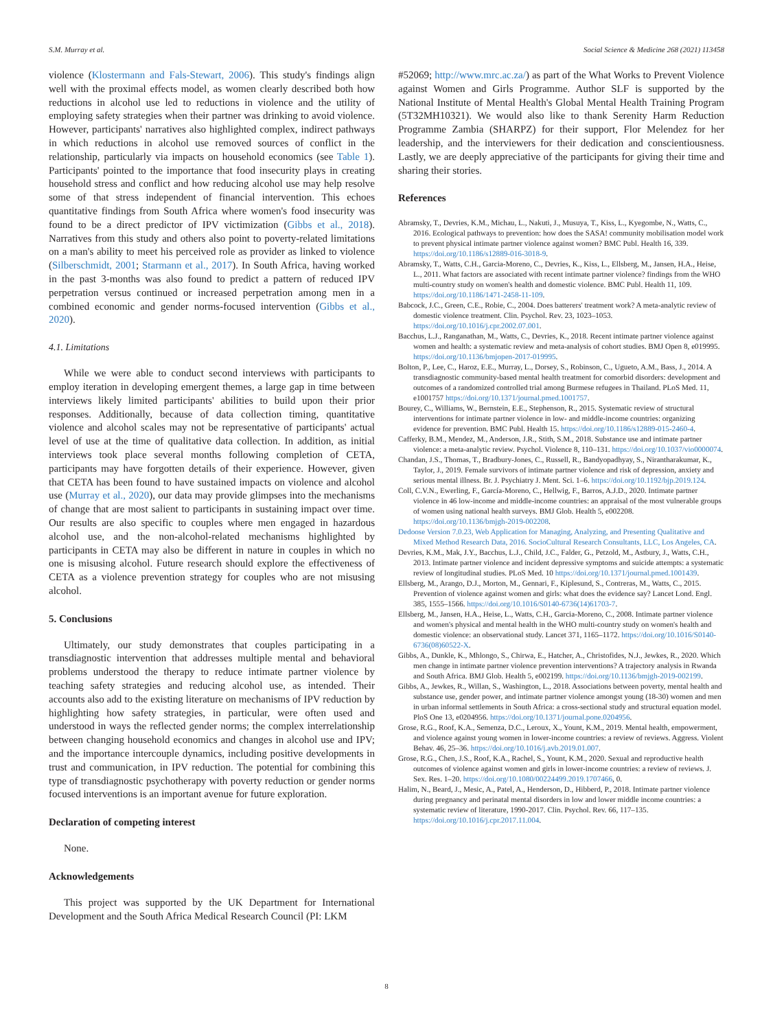S.M. Murray et al. Social Science & Medicine 268 (2021) 113458
violence (Klostermann and Fals-Stewart, 2006). This study's findings align well with the proximal effects model, as women clearly described both how reductions in alcohol use led to reductions in violence and the utility of employing safety strategies when their partner was drinking to avoid violence. However, participants' narratives also highlighted complex, indirect pathways in which reductions in alcohol use removed sources of conflict in the relationship, particularly via impacts on household economics (see Table 1). Participants' pointed to the importance that food insecurity plays in creating household stress and conflict and how reducing alcohol use may help resolve some of that stress independent of financial intervention. This echoes quantitative findings from South Africa where women's food insecurity was found to be a direct predictor of IPV victimization (Gibbs et al., 2018). Narratives from this study and others also point to poverty-related limitations on a man's ability to meet his perceived role as provider as linked to violence (Silberschmidt, 2001; Starmann et al., 2017). In South Africa, having worked in the past 3-months was also found to predict a pattern of reduced IPV perpetration versus continued or increased perpetration among men in a combined economic and gender norms-focused intervention (Gibbs et al., 2020).
4.1. Limitations
While we were able to conduct second interviews with participants to employ iteration in developing emergent themes, a large gap in time between interviews likely limited participants' abilities to build upon their prior responses. Additionally, because of data collection timing, quantitative violence and alcohol scales may not be representative of participants' actual level of use at the time of qualitative data collection. In addition, as initial interviews took place several months following completion of CETA, participants may have forgotten details of their experience. However, given that CETA has been found to have sustained impacts on violence and alcohol use (Murray et al., 2020), our data may provide glimpses into the mechanisms of change that are most salient to participants in sustaining impact over time. Our results are also specific to couples where men engaged in hazardous alcohol use, and the non-alcohol-related mechanisms highlighted by participants in CETA may also be different in nature in couples in which no one is misusing alcohol. Future research should explore the effectiveness of CETA as a violence prevention strategy for couples who are not misusing alcohol.
5. Conclusions
Ultimately, our study demonstrates that couples participating in a transdiagnostic intervention that addresses multiple mental and behavioral problems understood the therapy to reduce intimate partner violence by teaching safety strategies and reducing alcohol use, as intended. Their accounts also add to the existing literature on mechanisms of IPV reduction by highlighting how safety strategies, in particular, were often used and understood in ways the reflected gender norms; the complex interrelationship between changing household economics and changes in alcohol use and IPV; and the importance intercouple dynamics, including positive developments in trust and communication, in IPV reduction. The potential for combining this type of transdiagnostic psychotherapy with poverty reduction or gender norms focused interventions is an important avenue for future exploration.
Declaration of competing interest
None.
Acknowledgements
This project was supported by the UK Department for International Development and the South Africa Medical Research Council (PI: LKM
#52069; http://www.mrc.ac.za/) as part of the What Works to Prevent Violence against Women and Girls Programme. Author SLF is supported by the National Institute of Mental Health's Global Mental Health Training Program (5T32MH10321). We would also like to thank Serenity Harm Reduction Programme Zambia (SHARPZ) for their support, Flor Melendez for her leadership, and the interviewers for their dedication and conscientiousness. Lastly, we are deeply appreciative of the participants for giving their time and sharing their stories.
References
Abramsky, T., Devries, K.M., Michau, L., Nakuti, J., Musuya, T., Kiss, L., Kyegombe, N., Watts, C., 2016. Ecological pathways to prevention: how does the SASA! community mobilisation model work to prevent physical intimate partner violence against women? BMC Publ. Health 16, 339. https://doi.org/10.1186/s12889-016-3018-9.
Abramsky, T., Watts, C.H., Garcia-Moreno, C., Devries, K., Kiss, L., Ellsberg, M., Jansen, H.A., Heise, L., 2011. What factors are associated with recent intimate partner violence? findings from the WHO multi-country study on women's health and domestic violence. BMC Publ. Health 11, 109. https://doi.org/10.1186/1471-2458-11-109.
Babcock, J.C., Green, C.E., Robie, C., 2004. Does batterers' treatment work? A meta-analytic review of domestic violence treatment. Clin. Psychol. Rev. 23, 1023–1053. https://doi.org/10.1016/j.cpr.2002.07.001.
Bacchus, L.J., Ranganathan, M., Watts, C., Devries, K., 2018. Recent intimate partner violence against women and health: a systematic review and meta-analysis of cohort studies. BMJ Open 8, e019995. https://doi.org/10.1136/bmjopen-2017-019995.
Bolton, P., Lee, C., Haroz, E.E., Murray, L., Dorsey, S., Robinson, C., Ugueto, A.M., Bass, J., 2014. A transdiagnostic community-based mental health treatment for comorbid disorders: development and outcomes of a randomized controlled trial among Burmese refugees in Thailand. PLoS Med. 11, e1001757 https://doi.org/10.1371/journal.pmed.1001757.
Bourey, C., Williams, W., Bernstein, E.E., Stephenson, R., 2015. Systematic review of structural interventions for intimate partner violence in low- and middle-income countries: organizing evidence for prevention. BMC Publ. Health 15. https://doi.org/10.1186/s12889-015-2460-4.
Cafferky, B.M., Mendez, M., Anderson, J.R., Stith, S.M., 2018. Substance use and intimate partner violence: a meta-analytic review. Psychol. Violence 8, 110–131. https://doi.org/10.1037/vio0000074.
Chandan, J.S., Thomas, T., Bradbury-Jones, C., Russell, R., Bandyopadhyay, S., Nirantharakumar, K., Taylor, J., 2019. Female survivors of intimate partner violence and risk of depression, anxiety and serious mental illness. Br. J. Psychiatry J. Ment. Sci. 1–6. https://doi.org/10.1192/bjp.2019.124.
Coll, C.V.N., Ewerling, F., García-Moreno, C., Hellwig, F., Barros, A.J.D., 2020. Intimate partner violence in 46 low-income and middle-income countries: an appraisal of the most vulnerable groups of women using national health surveys. BMJ Glob. Health 5, e002208. https://doi.org/10.1136/bmjgh-2019-002208.
Dedoose Version 7.0.23, Web Application for Managing, Analyzing, and Presenting Qualitative and Mixed Method Research Data, 2016. SocioCultural Research Consultants, LLC, Los Angeles, CA.
Devries, K.M., Mak, J.Y., Bacchus, L.J., Child, J.C., Falder, G., Petzold, M., Astbury, J., Watts, C.H., 2013. Intimate partner violence and incident depressive symptoms and suicide attempts: a systematic review of longitudinal studies. PLoS Med. 10 https://doi.org/10.1371/journal.pmed.1001439.
Ellsberg, M., Arango, D.J., Morton, M., Gennari, F., Kiplesund, S., Contreras, M., Watts, C., 2015. Prevention of violence against women and girls: what does the evidence say? Lancet Lond. Engl. 385, 1555–1566. https://doi.org/10.1016/S0140-6736(14)61703-7.
Ellsberg, M., Jansen, H.A., Heise, L., Watts, C.H., Garcia-Moreno, C., 2008. Intimate partner violence and women's physical and mental health in the WHO multi-country study on women's health and domestic violence: an observational study. Lancet 371, 1165–1172. https://doi.org/10.1016/S0140-6736(08)60522-X.
Gibbs, A., Dunkle, K., Mhlongo, S., Chirwa, E., Hatcher, A., Christofides, N.J., Jewkes, R., 2020. Which men change in intimate partner violence prevention interventions? A trajectory analysis in Rwanda and South Africa. BMJ Glob. Health 5, e002199. https://doi.org/10.1136/bmjgh-2019-002199.
Gibbs, A., Jewkes, R., Willan, S., Washington, L., 2018. Associations between poverty, mental health and substance use, gender power, and intimate partner violence amongst young (18-30) women and men in urban informal settlements in South Africa: a cross-sectional study and structural equation model. PloS One 13, e0204956. https://doi.org/10.1371/journal.pone.0204956.
Grose, R.G., Roof, K.A., Semenza, D.C., Leroux, X., Yount, K.M., 2019. Mental health, empowerment, and violence against young women in lower-income countries: a review of reviews. Aggress. Violent Behav. 46, 25–36. https://doi.org/10.1016/j.avb.2019.01.007.
Grose, R.G., Chen, J.S., Roof, K.A., Rachel, S., Yount, K.M., 2020. Sexual and reproductive health outcomes of violence against women and girls in lower-income countries: a review of reviews. J. Sex. Res. 1–20. https://doi.org/10.1080/00224499.2019.1707466, 0.
Halim, N., Beard, J., Mesic, A., Patel, A., Henderson, D., Hibberd, P., 2018. Intimate partner violence during pregnancy and perinatal mental disorders in low and lower middle income countries: a systematic review of literature, 1990-2017. Clin. Psychol. Rev. 66, 117–135. https://doi.org/10.1016/j.cpr.2017.11.004.
8